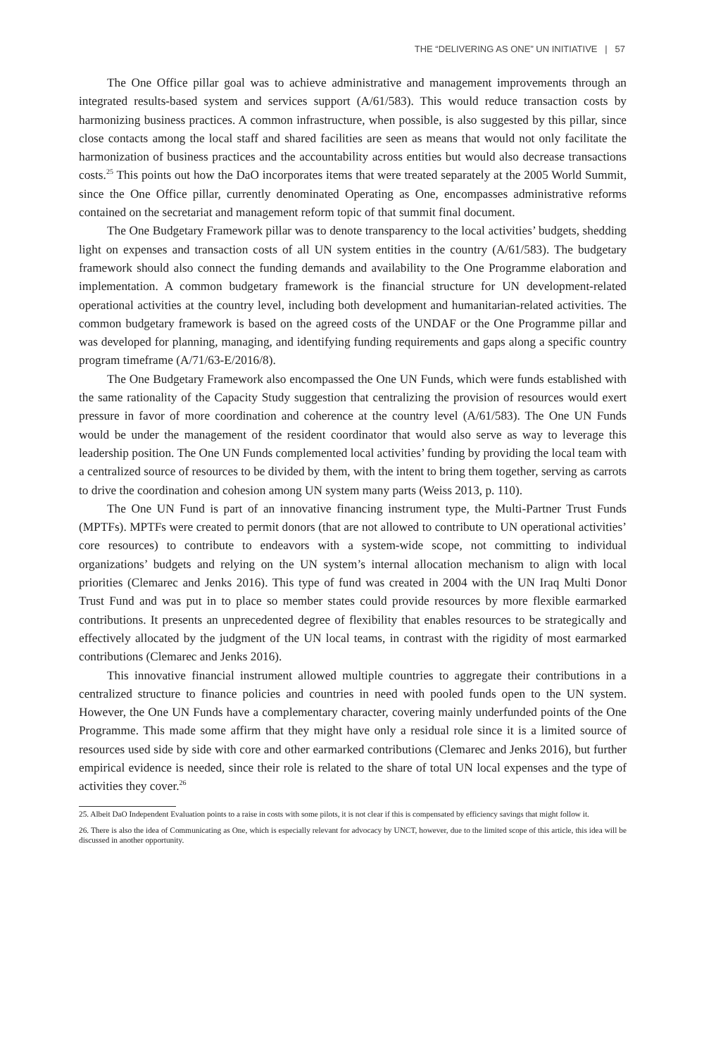THE “DELIVERING AS ONE” UN INITIATIVE | 57
The One Office pillar goal was to achieve administrative and management improvements through an integrated results-based system and services support (A/61/583). This would reduce transaction costs by harmonizing business practices. A common infrastructure, when possible, is also suggested by this pillar, since close contacts among the local staff and shared facilities are seen as means that would not only facilitate the harmonization of business practices and the accountability across entities but would also decrease transactions costs.<sup>25</sup> This points out how the DaO incorporates items that were treated separately at the 2005 World Summit, since the One Office pillar, currently denominated Operating as One, encompasses administrative reforms contained on the secretariat and management reform topic of that summit final document.
The One Budgetary Framework pillar was to denote transparency to the local activities’ budgets, shedding light on expenses and transaction costs of all UN system entities in the country (A/61/583). The budgetary framework should also connect the funding demands and availability to the One Programme elaboration and implementation. A common budgetary framework is the financial structure for UN development-related operational activities at the country level, including both development and humanitarian-related activities. The common budgetary framework is based on the agreed costs of the UNDAF or the One Programme pillar and was developed for planning, managing, and identifying funding requirements and gaps along a specific country program timeframe (A/71/63-E/2016/8).
The One Budgetary Framework also encompassed the One UN Funds, which were funds established with the same rationality of the Capacity Study suggestion that centralizing the provision of resources would exert pressure in favor of more coordination and coherence at the country level (A/61/583). The One UN Funds would be under the management of the resident coordinator that would also serve as way to leverage this leadership position. The One UN Funds complemented local activities’ funding by providing the local team with a centralized source of resources to be divided by them, with the intent to bring them together, serving as carrots to drive the coordination and cohesion among UN system many parts (Weiss 2013, p. 110).
The One UN Fund is part of an innovative financing instrument type, the Multi-Partner Trust Funds (MPTFs). MPTFs were created to permit donors (that are not allowed to contribute to UN operational activities’ core resources) to contribute to endeavors with a system-wide scope, not committing to individual organizations’ budgets and relying on the UN system’s internal allocation mechanism to align with local priorities (Clemarec and Jenks 2016). This type of fund was created in 2004 with the UN Iraq Multi Donor Trust Fund and was put in to place so member states could provide resources by more flexible earmarked contributions. It presents an unprecedented degree of flexibility that enables resources to be strategically and effectively allocated by the judgment of the UN local teams, in contrast with the rigidity of most earmarked contributions (Clemarec and Jenks 2016).
This innovative financial instrument allowed multiple countries to aggregate their contributions in a centralized structure to finance policies and countries in need with pooled funds open to the UN system. However, the One UN Funds have a complementary character, covering mainly underfunded points of the One Programme. This made some affirm that they might have only a residual role since it is a limited source of resources used side by side with core and other earmarked contributions (Clemarec and Jenks 2016), but further empirical evidence is needed, since their role is related to the share of total UN local expenses and the type of activities they cover.<sup>26</sup>
25. Albeit DaO Independent Evaluation points to a raise in costs with some pilots, it is not clear if this is compensated by efficiency savings that might follow it.
26. There is also the idea of Communicating as One, which is especially relevant for advocacy by UNCT, however, due to the limited scope of this article, this idea will be discussed in another opportunity.